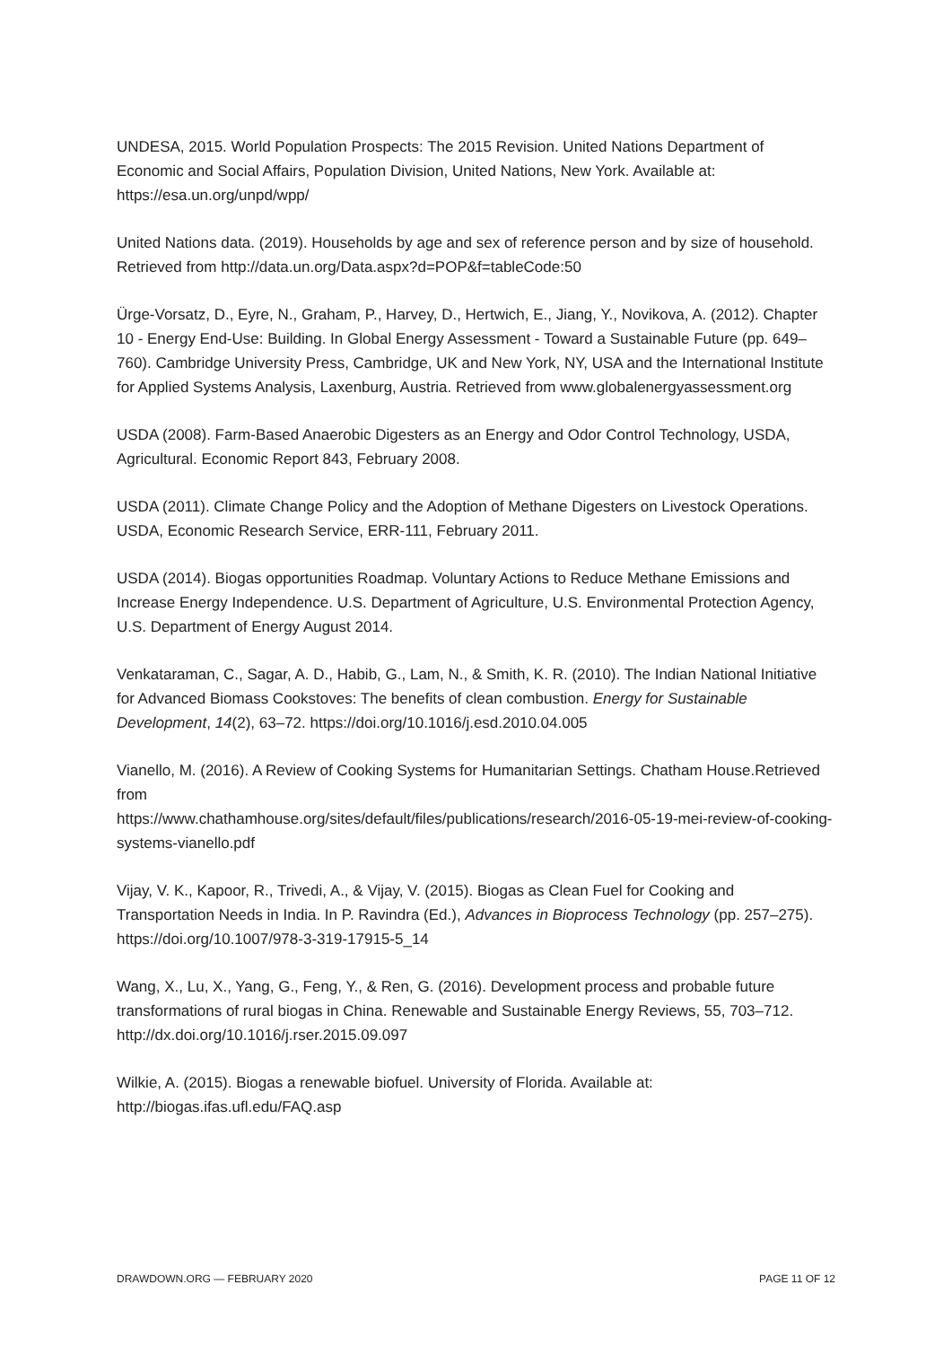UNDESA, 2015. World Population Prospects: The 2015 Revision. United Nations Department of Economic and Social Affairs, Population Division, United Nations, New York. Available at: https://esa.un.org/unpd/wpp/
United Nations data. (2019). Households by age and sex of reference person and by size of household. Retrieved from http://data.un.org/Data.aspx?d=POP&f=tableCode:50
Ürge-Vorsatz, D., Eyre, N., Graham, P., Harvey, D., Hertwich, E., Jiang, Y., Novikova, A. (2012). Chapter 10 - Energy End-Use: Building. In Global Energy Assessment - Toward a Sustainable Future (pp. 649–760). Cambridge University Press, Cambridge, UK and New York, NY, USA and the International Institute for Applied Systems Analysis, Laxenburg, Austria. Retrieved from www.globalenergyassessment.org
USDA (2008). Farm-Based Anaerobic Digesters as an Energy and Odor Control Technology, USDA, Agricultural. Economic Report 843, February 2008.
USDA (2011). Climate Change Policy and the Adoption of Methane Digesters on Livestock Operations. USDA, Economic Research Service, ERR-111, February 2011.
USDA (2014). Biogas opportunities Roadmap. Voluntary Actions to Reduce Methane Emissions and Increase Energy Independence. U.S. Department of Agriculture, U.S. Environmental Protection Agency, U.S. Department of Energy August 2014.
Venkataraman, C., Sagar, A. D., Habib, G., Lam, N., & Smith, K. R. (2010). The Indian National Initiative for Advanced Biomass Cookstoves: The benefits of clean combustion. Energy for Sustainable Development, 14(2), 63–72. https://doi.org/10.1016/j.esd.2010.04.005
Vianello, M. (2016). A Review of Cooking Systems for Humanitarian Settings. Chatham House.Retrieved from
https://www.chathamhouse.org/sites/default/files/publications/research/2016-05-19-mei-review-of-cooking-systems-vianello.pdf
Vijay, V. K., Kapoor, R., Trivedi, A., & Vijay, V. (2015). Biogas as Clean Fuel for Cooking and Transportation Needs in India. In P. Ravindra (Ed.), Advances in Bioprocess Technology (pp. 257–275). https://doi.org/10.1007/978-3-319-17915-5_14
Wang, X., Lu, X., Yang, G., Feng, Y., & Ren, G. (2016). Development process and probable future transformations of rural biogas in China. Renewable and Sustainable Energy Reviews, 55, 703–712. http://dx.doi.org/10.1016/j.rser.2015.09.097
Wilkie, A. (2015). Biogas a renewable biofuel. University of Florida. Available at: http://biogas.ifas.ufl.edu/FAQ.asp
DRAWDOWN.ORG — FEBRUARY 2020 PAGE 11 OF 12